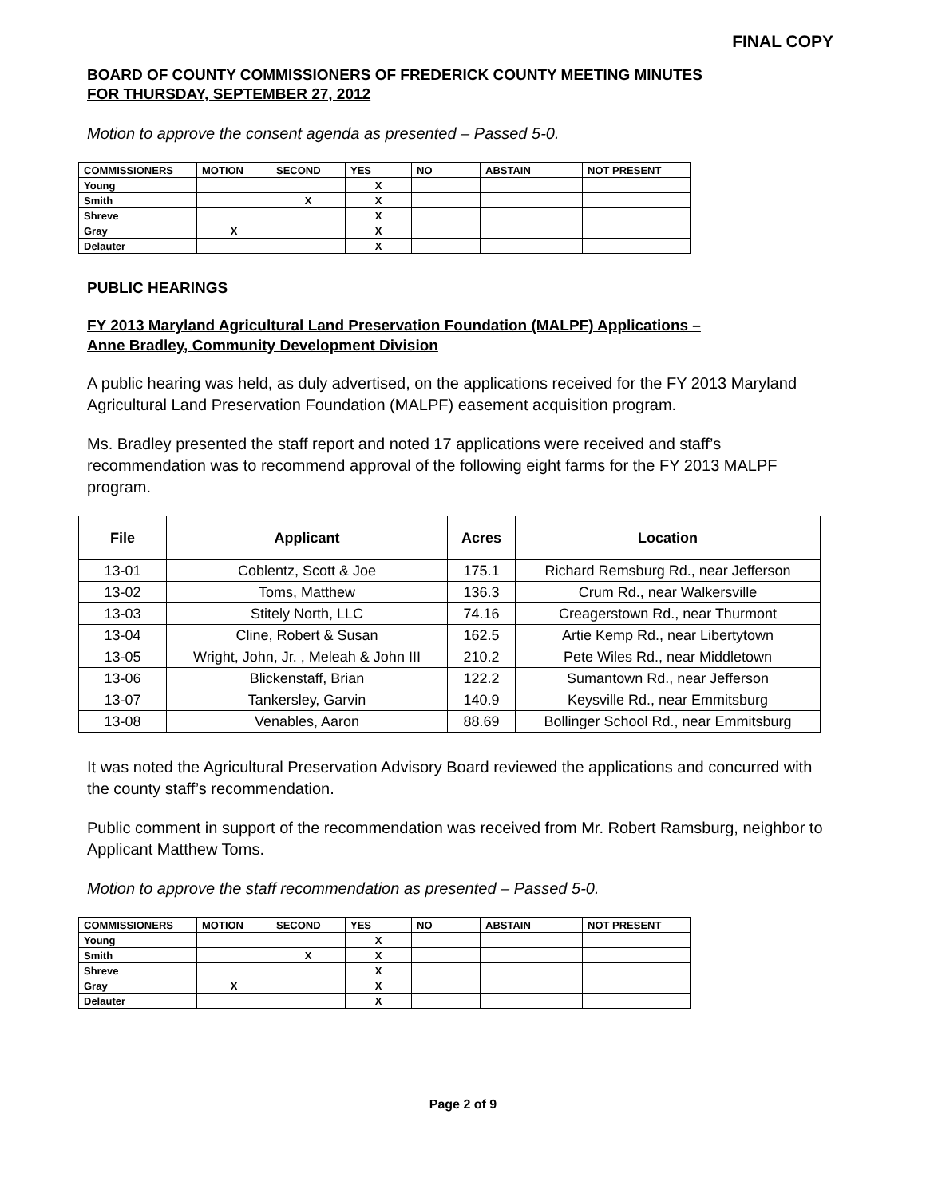FINAL COPY
BOARD OF COUNTY COMMISSIONERS OF FREDERICK COUNTY MEETING MINUTES
FOR THURSDAY, SEPTEMBER 27, 2012
Motion to approve the consent agenda as presented – Passed 5-0.
| COMMISSIONERS | MOTION | SECOND | YES | NO | ABSTAIN | NOT PRESENT |
| --- | --- | --- | --- | --- | --- | --- |
| Young | | | X | | | |
| Smith | | X | X | | | |
| Shreve | | | X | | | |
| Gray | X | | X | | | |
| Delauter | | | X | | | |
PUBLIC HEARINGS
FY 2013 Maryland Agricultural Land Preservation Foundation (MALPF) Applications –
Anne Bradley, Community Development Division
A public hearing was held, as duly advertised, on the applications received for the FY 2013 Maryland Agricultural Land Preservation Foundation (MALPF) easement acquisition program.
Ms. Bradley presented the staff report and noted 17 applications were received and staff’s recommendation was to recommend approval of the following eight farms for the FY 2013 MALPF program.
| File | Applicant | Acres | Location |
| --- | --- | --- | --- |
| 13-01 | Coblentz, Scott & Joe | 175.1 | Richard Remsburg Rd., near Jefferson |
| 13-02 | Toms, Matthew | 136.3 | Crum Rd., near Walkersville |
| 13-03 | Stitely North, LLC | 74.16 | Creagerstown Rd., near Thurmont |
| 13-04 | Cline, Robert & Susan | 162.5 | Artie Kemp Rd., near Libertytown |
| 13-05 | Wright, John, Jr. , Meleah & John III | 210.2 | Pete Wiles Rd., near Middletown |
| 13-06 | Blickenstaff, Brian | 122.2 | Sumantown Rd., near Jefferson |
| 13-07 | Tankersley, Garvin | 140.9 | Keysville Rd., near Emmitsburg |
| 13-08 | Venables, Aaron | 88.69 | Bollinger School Rd., near Emmitsburg |
It was noted the Agricultural Preservation Advisory Board reviewed the applications and concurred with the county staff’s recommendation.
Public comment in support of the recommendation was received from Mr. Robert Ramsburg, neighbor to Applicant Matthew Toms.
Motion to approve the staff recommendation as presented – Passed 5-0.
| COMMISSIONERS | MOTION | SECOND | YES | NO | ABSTAIN | NOT PRESENT |
| --- | --- | --- | --- | --- | --- | --- |
| Young | | | X | | | |
| Smith | | X | X | | | |
| Shreve | | | X | | | |
| Gray | X | | X | | | |
| Delauter | | | X | | | |
Page 2 of 9